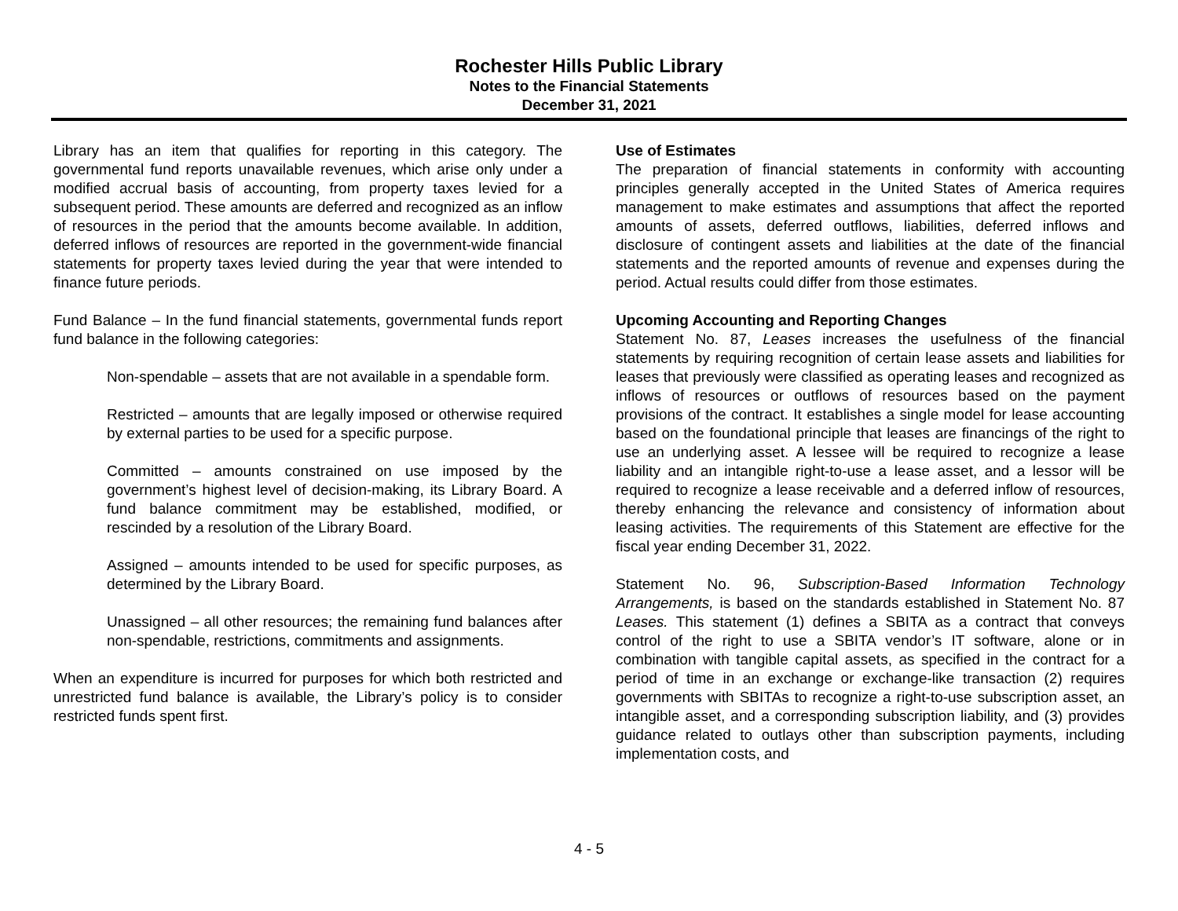Rochester Hills Public Library
Notes to the Financial Statements
December 31, 2021
Library has an item that qualifies for reporting in this category. The governmental fund reports unavailable revenues, which arise only under a modified accrual basis of accounting, from property taxes levied for a subsequent period. These amounts are deferred and recognized as an inflow of resources in the period that the amounts become available. In addition, deferred inflows of resources are reported in the government-wide financial statements for property taxes levied during the year that were intended to finance future periods.
Fund Balance – In the fund financial statements, governmental funds report fund balance in the following categories:
Non-spendable – assets that are not available in a spendable form.
Restricted – amounts that are legally imposed or otherwise required by external parties to be used for a specific purpose.
Committed – amounts constrained on use imposed by the government’s highest level of decision-making, its Library Board. A fund balance commitment may be established, modified, or rescinded by a resolution of the Library Board.
Assigned – amounts intended to be used for specific purposes, as determined by the Library Board.
Unassigned – all other resources; the remaining fund balances after non-spendable, restrictions, commitments and assignments.
When an expenditure is incurred for purposes for which both restricted and unrestricted fund balance is available, the Library’s policy is to consider restricted funds spent first.
Use of Estimates
The preparation of financial statements in conformity with accounting principles generally accepted in the United States of America requires management to make estimates and assumptions that affect the reported amounts of assets, deferred outflows, liabilities, deferred inflows and disclosure of contingent assets and liabilities at the date of the financial statements and the reported amounts of revenue and expenses during the period. Actual results could differ from those estimates.
Upcoming Accounting and Reporting Changes
Statement No. 87, Leases increases the usefulness of the financial statements by requiring recognition of certain lease assets and liabilities for leases that previously were classified as operating leases and recognized as inflows of resources or outflows of resources based on the payment provisions of the contract. It establishes a single model for lease accounting based on the foundational principle that leases are financings of the right to use an underlying asset. A lessee will be required to recognize a lease liability and an intangible right-to-use a lease asset, and a lessor will be required to recognize a lease receivable and a deferred inflow of resources, thereby enhancing the relevance and consistency of information about leasing activities. The requirements of this Statement are effective for the fiscal year ending December 31, 2022.
Statement No. 96, Subscription-Based Information Technology Arrangements, is based on the standards established in Statement No. 87 Leases. This statement (1) defines a SBITA as a contract that conveys control of the right to use a SBITA vendor’s IT software, alone or in combination with tangible capital assets, as specified in the contract for a period of time in an exchange or exchange-like transaction (2) requires governments with SBITAs to recognize a right-to-use subscription asset, an intangible asset, and a corresponding subscription liability, and (3) provides guidance related to outlays other than subscription payments, including implementation costs, and
4 - 5